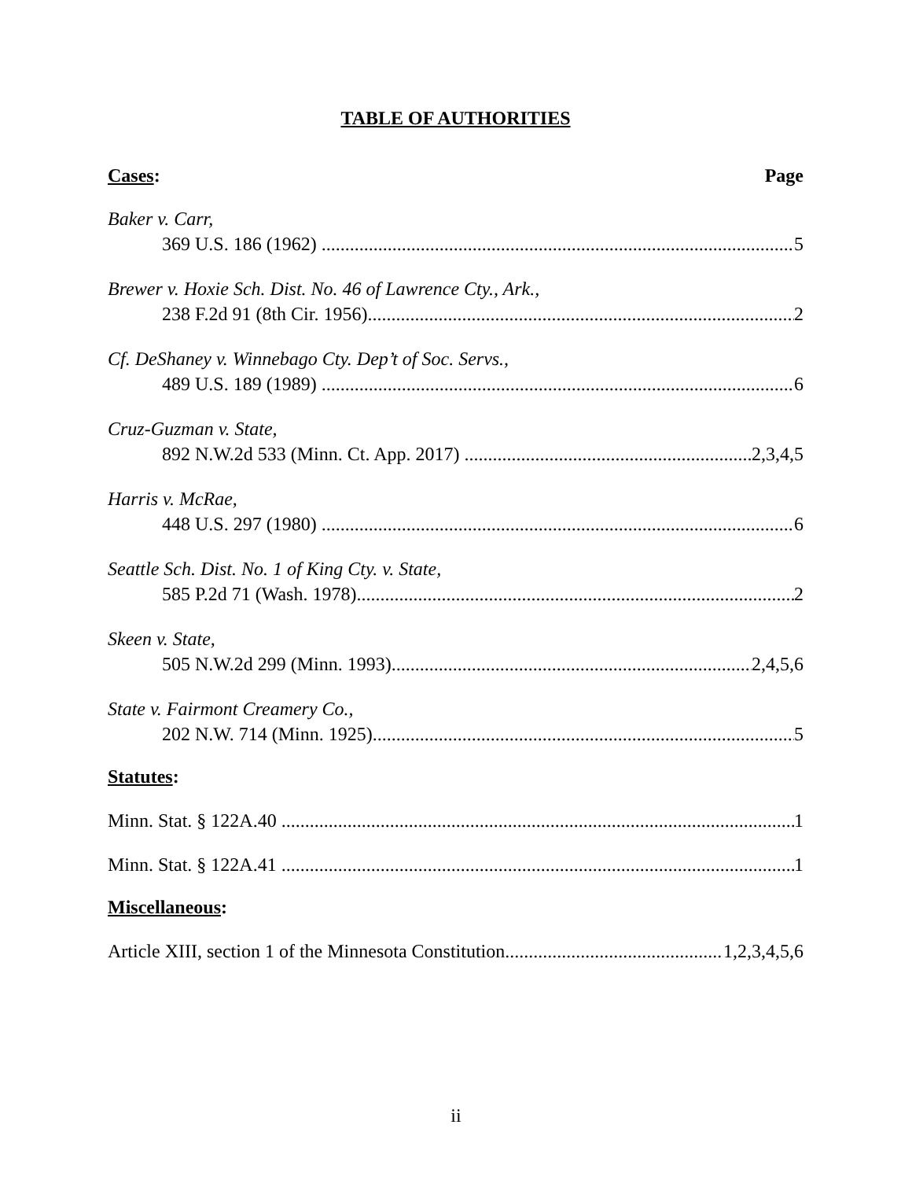TABLE OF AUTHORITIES
Cases: Page
Baker v. Carr,
369 U.S. 186 (1962) 5
Brewer v. Hoxie Sch. Dist. No. 46 of Lawrence Cty., Ark.,
238 F.2d 91 (8th Cir. 1956) 2
Cf. DeShaney v. Winnebago Cty. Dep’t of Soc. Servs.,
489 U.S. 189 (1989) 6
Cruz-Guzman v. State,
892 N.W.2d 533 (Minn. Ct. App. 2017) 2,3,4,5
Harris v. McRae,
448 U.S. 297 (1980) 6
Seattle Sch. Dist. No. 1 of King Cty. v. State,
585 P.2d 71 (Wash. 1978) 2
Skeen v. State,
505 N.W.2d 299 (Minn. 1993) 2,4,5,6
State v. Fairmont Creamery Co.,
202 N.W. 714 (Minn. 1925) 5
Statutes:
Minn. Stat. § 122A.40 1
Minn. Stat. § 122A.41 1
Miscellaneous:
Article XIII, section 1 of the Minnesota Constitution 1,2,3,4,5,6
ii